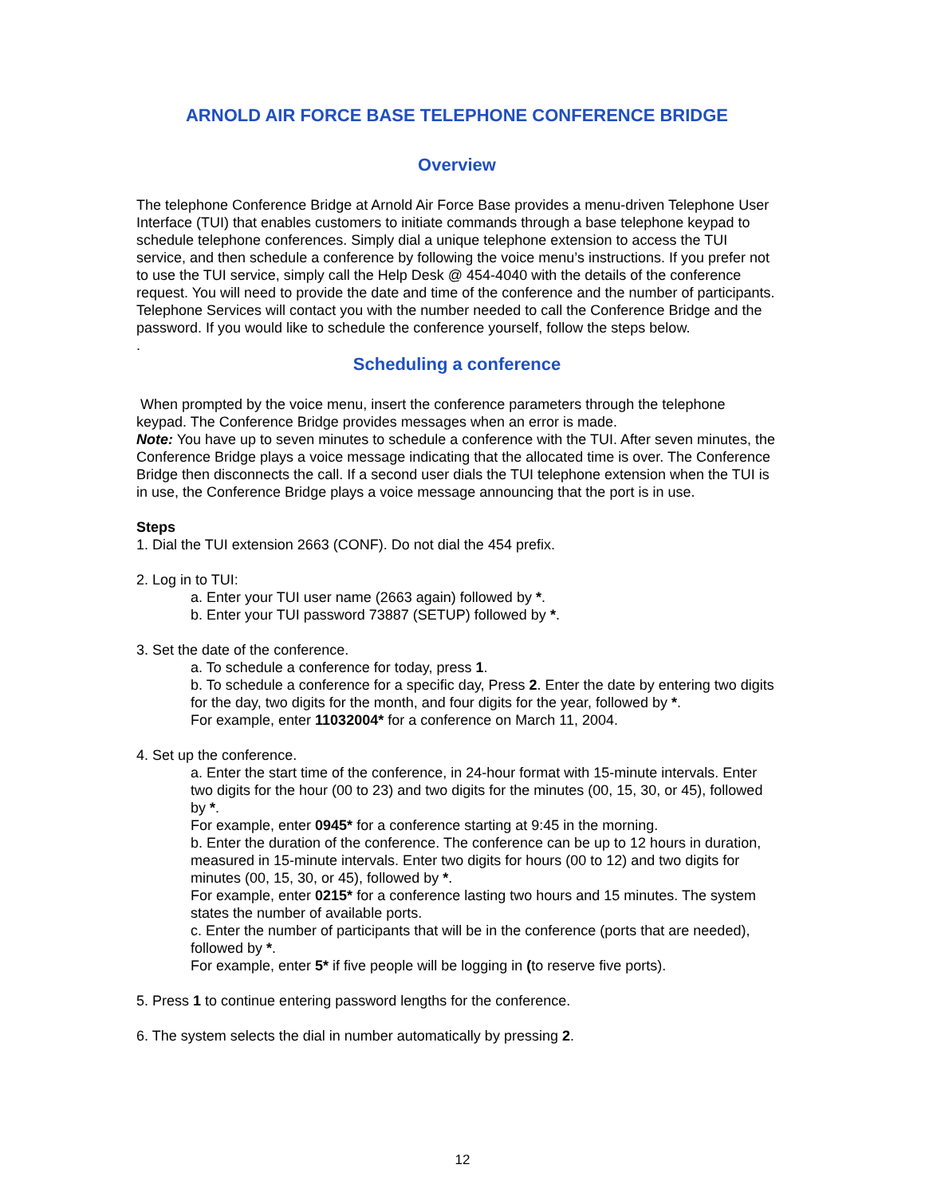ARNOLD AIR FORCE BASE TELEPHONE CONFERENCE BRIDGE
Overview
The telephone Conference Bridge at Arnold Air Force Base provides a menu-driven Telephone User Interface (TUI) that enables customers to initiate commands through a base telephone keypad to schedule telephone conferences. Simply dial a unique telephone extension to access the TUI service, and then schedule a conference by following the voice menu’s instructions. If you prefer not to use the TUI service, simply call the Help Desk @ 454-4040 with the details of the conference request. You will need to provide the date and time of the conference and the number of participants. Telephone Services will contact you with the number needed to call the Conference Bridge and the password. If you would like to schedule the conference yourself, follow the steps below.
.
Scheduling a conference
When prompted by the voice menu, insert the conference parameters through the telephone keypad. The Conference Bridge provides messages when an error is made.
Note: You have up to seven minutes to schedule a conference with the TUI. After seven minutes, the Conference Bridge plays a voice message indicating that the allocated time is over. The Conference Bridge then disconnects the call. If a second user dials the TUI telephone extension when the TUI is in use, the Conference Bridge plays a voice message announcing that the port is in use.
Steps
1. Dial the TUI extension 2663 (CONF). Do not dial the 454 prefix.
2. Log in to TUI:
a. Enter your TUI user name (2663 again) followed by *.
b. Enter your TUI password 73887 (SETUP) followed by *.
3. Set the date of the conference.
a. To schedule a conference for today, press 1.
b. To schedule a conference for a specific day, Press 2. Enter the date by entering two digits for the day, two digits for the month, and four digits for the year, followed by *.
For example, enter 11032004* for a conference on March 11, 2004.
4. Set up the conference.
a. Enter the start time of the conference, in 24-hour format with 15-minute intervals. Enter two digits for the hour (00 to 23) and two digits for the minutes (00, 15, 30, or 45), followed by *.
For example, enter 0945* for a conference starting at 9:45 in the morning.
b. Enter the duration of the conference. The conference can be up to 12 hours in duration, measured in 15-minute intervals. Enter two digits for hours (00 to 12) and two digits for minutes (00, 15, 30, or 45), followed by *.
For example, enter 0215* for a conference lasting two hours and 15 minutes. The system states the number of available ports.
c. Enter the number of participants that will be in the conference (ports that are needed), followed by *.
For example, enter 5* if five people will be logging in (to reserve five ports).
5. Press 1 to continue entering password lengths for the conference.
6. The system selects the dial in number automatically by pressing 2.
12